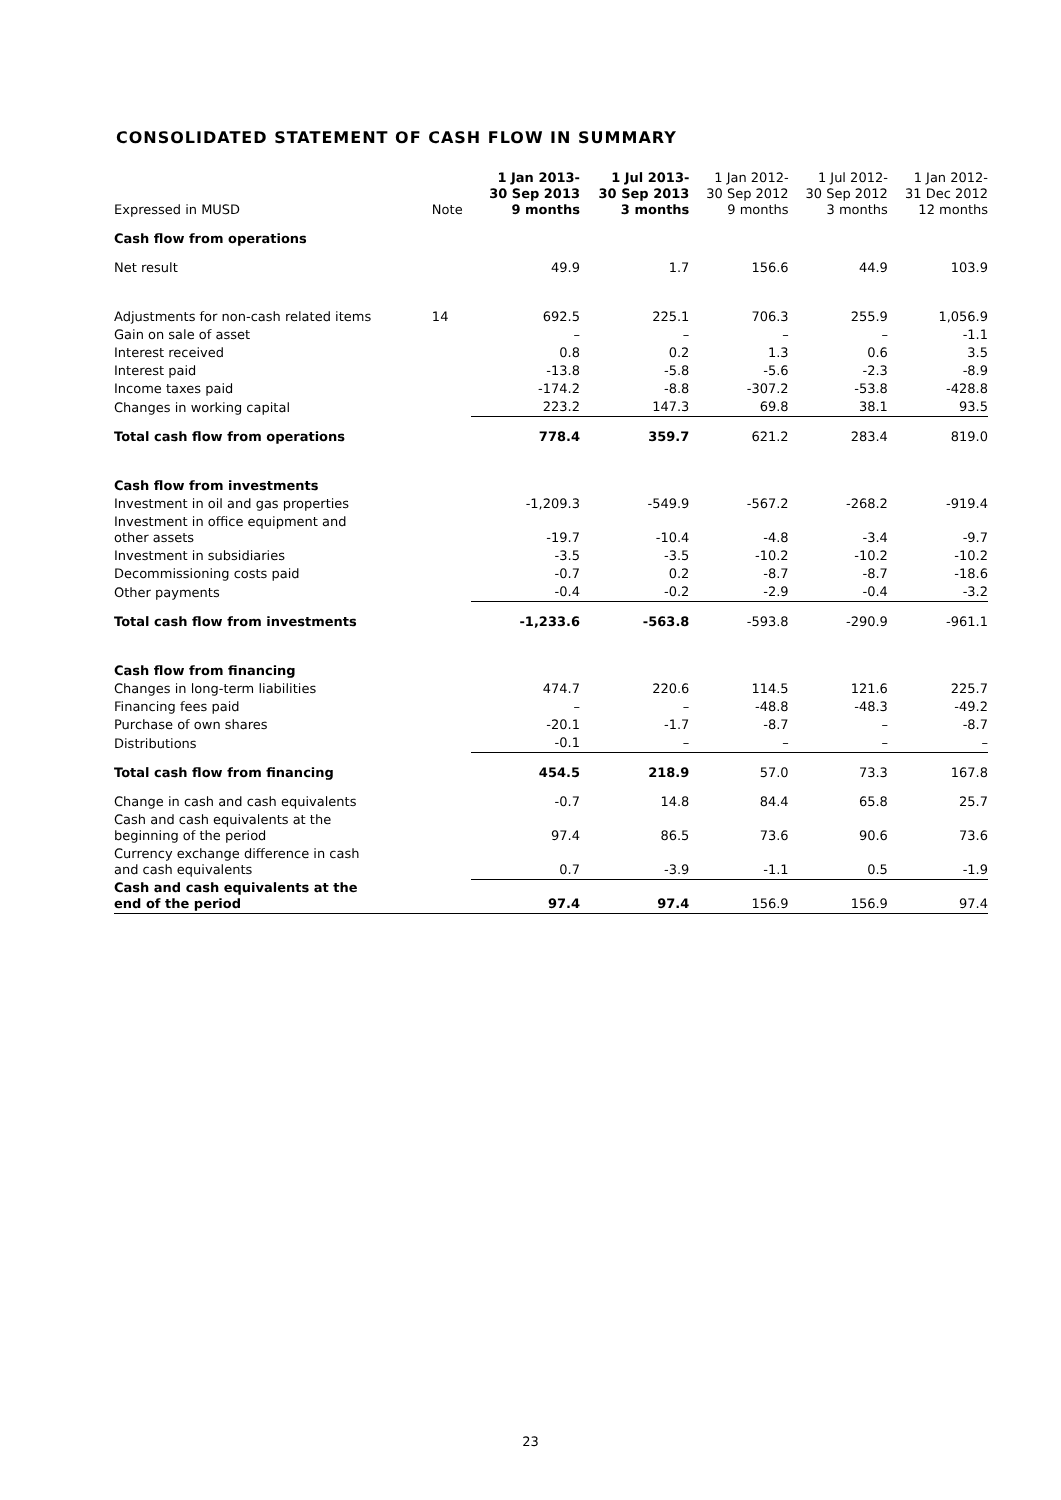CONSOLIDATED STATEMENT OF CASH FLOW IN SUMMARY
| Expressed in MUSD | Note | 1 Jan 2013- 30 Sep 2013 9 months | 1 Jul 2013- 30 Sep 2013 3 months | 1 Jan 2012- 30 Sep 2012 9 months | 1 Jul 2012- 30 Sep 2012 3 months | 1 Jan 2012- 31 Dec 2012 12 months |
| --- | --- | --- | --- | --- | --- | --- |
| Cash flow from operations | | | | | | |
| Net result | | 49.9 | 1.7 | 156.6 | 44.9 | 103.9 |
| Adjustments for non-cash related items | 14 | 692.5 | 225.1 | 706.3 | 255.9 | 1,056.9 |
| Gain on sale of asset | | – | – | – | – | -1.1 |
| Interest received | | 0.8 | 0.2 | 1.3 | 0.6 | 3.5 |
| Interest paid | | -13.8 | -5.8 | -5.6 | -2.3 | -8.9 |
| Income taxes paid | | -174.2 | -8.8 | -307.2 | -53.8 | -428.8 |
| Changes in working capital | | 223.2 | 147.3 | 69.8 | 38.1 | 93.5 |
| Total cash flow from operations | | 778.4 | 359.7 | 621.2 | 283.4 | 819.0 |
| Cash flow from investments | | | | | | |
| Investment in oil and gas properties | | -1,209.3 | -549.9 | -567.2 | -268.2 | -919.4 |
| Investment in office equipment and other assets | | -19.7 | -10.4 | -4.8 | -3.4 | -9.7 |
| Investment in subsidiaries | | -3.5 | -3.5 | -10.2 | -10.2 | -10.2 |
| Decommissioning costs paid | | -0.7 | 0.2 | -8.7 | -8.7 | -18.6 |
| Other payments | | -0.4 | -0.2 | -2.9 | -0.4 | -3.2 |
| Total cash flow from investments | | -1,233.6 | -563.8 | -593.8 | -290.9 | -961.1 |
| Cash flow from financing | | | | | | |
| Changes in long-term liabilities | | 474.7 | 220.6 | 114.5 | 121.6 | 225.7 |
| Financing fees paid | | – | – | -48.8 | -48.3 | -49.2 |
| Purchase of own shares | | -20.1 | -1.7 | -8.7 | – | -8.7 |
| Distributions | | -0.1 | – | – | – | – |
| Total cash flow from financing | | 454.5 | 218.9 | 57.0 | 73.3 | 167.8 |
| Change in cash and cash equivalents | | -0.7 | 14.8 | 84.4 | 65.8 | 25.7 |
| Cash and cash equivalents at the beginning of the period | | 97.4 | 86.5 | 73.6 | 90.6 | 73.6 |
| Currency exchange difference in cash and cash equivalents | | 0.7 | -3.9 | -1.1 | 0.5 | -1.9 |
| Cash and cash equivalents at the end of the period | | 97.4 | 97.4 | 156.9 | 156.9 | 97.4 |
23